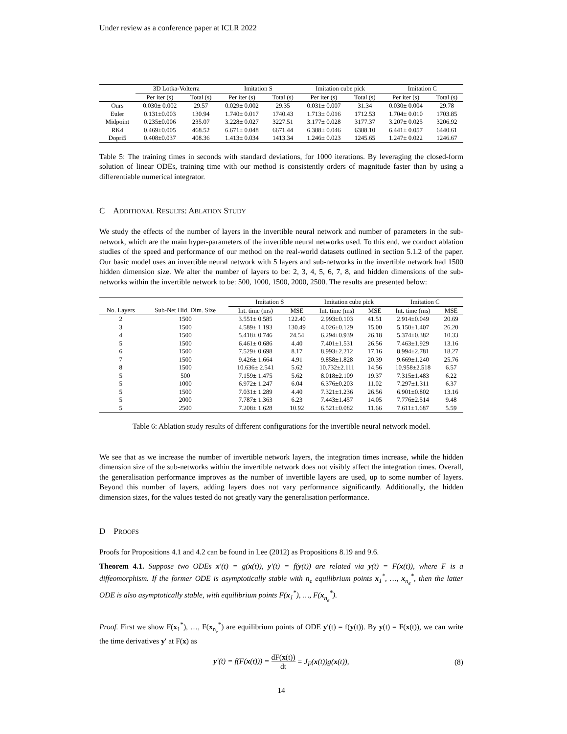Under review as a conference paper at ICLR 2022
| | 3D Lotka-Volterra | | Imitation S | | Imitation cube pick | | Imitation C | |
| | Per iter (s) | Total (s) | Per iter (s) | Total (s) | Per iter (s) | Total (s) | Per iter (s) | Total (s) |
| Ours | 0.030± 0.002 | 29.57 | 0.029± 0.002 | 29.35 | 0.031± 0.007 | 31.34 | 0.030± 0.004 | 29.78 |
| Euler | 0.131±0.003 | 130.94 | 1.740± 0.017 | 1740.43 | 1.713± 0.016 | 1712.53 | 1.704± 0.010 | 1703.85 |
| Midpoint | 0.235±0.006 | 235.07 | 3.228± 0.027 | 3227.51 | 3.177± 0.028 | 3177.37 | 3.207± 0.025 | 3206.92 |
| RK4 | 0.469±0.005 | 468.52 | 6.671± 0.048 | 6671.44 | 6.388± 0.046 | 6388.10 | 6.441± 0.057 | 6440.61 |
| Dopri5 | 0.408±0.037 | 408.36 | 1.413± 0.034 | 1413.34 | 1.246± 0.023 | 1245.65 | 1.247± 0.022 | 1246.67 |
Table 5: The training times in seconds with standard deviations, for 1000 iterations. By leveraging the closed-form solution of linear ODEs, training time with our method is consistently orders of magnitude faster than by using a differentiable numerical integrator.
C ADDITIONAL RESULTS: ABLATION STUDY
We study the effects of the number of layers in the invertible neural network and number of parameters in the sub-network, which are the main hyper-parameters of the invertible neural networks used. To this end, we conduct ablation studies of the speed and performance of our method on the real-world datasets outlined in section 5.1.2 of the paper. Our basic model uses an invertible neural network with 5 layers and sub-networks in the invertible network had 1500 hidden dimension size. We alter the number of layers to be: 2, 3, 4, 5, 6, 7, 8, and hidden dimensions of the sub-networks within the invertible network to be: 500, 1000, 1500, 2000, 2500. The results are presented below:
| | | Imitation S | | Imitation cube pick | | Imitation C | |
| No. Layers | Sub-Net Hid. Dim. Size | Int. time (ms) | MSE | Int. time (ms) | MSE | Int. time (ms) | MSE |
| 2 | 1500 | 3.551± 0.585 | 122.40 | 2.993±0.103 | 41.51 | 2.914±0.049 | 20.69 |
| 3 | 1500 | 4.589± 1.193 | 130.49 | 4.026±0.129 | 15.00 | 5.150±1.407 | 26.20 |
| 4 | 1500 | 5.418± 0.746 | 24.54 | 6.294±0.939 | 26.18 | 5.374±0.382 | 10.33 |
| 5 | 1500 | 6.461± 0.686 | 4.40 | 7.401±1.531 | 26.56 | 7.463±1.929 | 13.16 |
| 6 | 1500 | 7.529± 0.698 | 8.17 | 8.993±2.212 | 17.16 | 8.994±2.781 | 18.27 |
| 7 | 1500 | 9.426± 1.664 | 4.91 | 9.858±1.828 | 20.39 | 9.669±1.240 | 25.76 |
| 8 | 1500 | 10.636± 2.541 | 5.62 | 10.732±2.111 | 14.56 | 10.958±2.518 | 6.57 |
| 5 | 500 | 7.159± 1.475 | 5.62 | 8.018±2.109 | 19.37 | 7.315±1.483 | 6.22 |
| 5 | 1000 | 6.972± 1.247 | 6.04 | 6.376±0.203 | 11.02 | 7.297±1.311 | 6.37 |
| 5 | 1500 | 7.031± 1.289 | 4.40 | 7.321±1.236 | 26.56 | 6.901±0.802 | 13.16 |
| 5 | 2000 | 7.787± 1.363 | 6.23 | 7.443±1.457 | 14.05 | 7.776±2.514 | 9.48 |
| 5 | 2500 | 7.208± 1.628 | 10.92 | 6.521±0.082 | 11.66 | 7.611±1.687 | 5.59 |
Table 6: Ablation study results of different configurations for the invertible neural network model.
We see that as we increase the number of invertible network layers, the integration times increase, while the hidden dimension size of the sub-networks within the invertible network does not visibly affect the integration times. Overall, the generalisation performance improves as the number of invertible layers are used, up to some number of layers. Beyond this number of layers, adding layers does not vary performance significantly. Additionally, the hidden dimension sizes, for the values tested do not greatly vary the generalisation performance.
D PROOFS
Proofs for Propositions 4.1 and 4.2 can be found in Lee (2012) as Propositions 8.19 and 9.6.
Theorem 4.1. Suppose two ODEs x′(t) = g(x(t)), y′(t) = f(y(t)) are related via y(t) = F(x(t)), where F is a diffeomorphism. If the former ODE is asymptotically stable with n<sub>e</sub> equilibrium points x<sub>1</sub><sup>*</sup>, …, x<sub>n<sub>e</sub></sub><sup>*</sup>, then the latter ODE is also asymptotically stable, with equilibrium points F(x<sub>1</sub><sup>*</sup>), …, F(x<sub>n<sub>e</sub></sub><sup>*</sup>).
Proof. First we show F(x<sub>1</sub><sup>*</sup>), …, F(x<sub>n<sub>e</sub></sub><sup>*</sup>) are equilibrium points of ODE y′(t) = f(y(t)). By y(t) = F(x(t)), we can write the time derivatives y′ at F(x) as
y′(t) = f(F(x(t))) = dF(x(t)) dt = J<sub>F</sub>(x(t))g(x(t)),
(8)
14